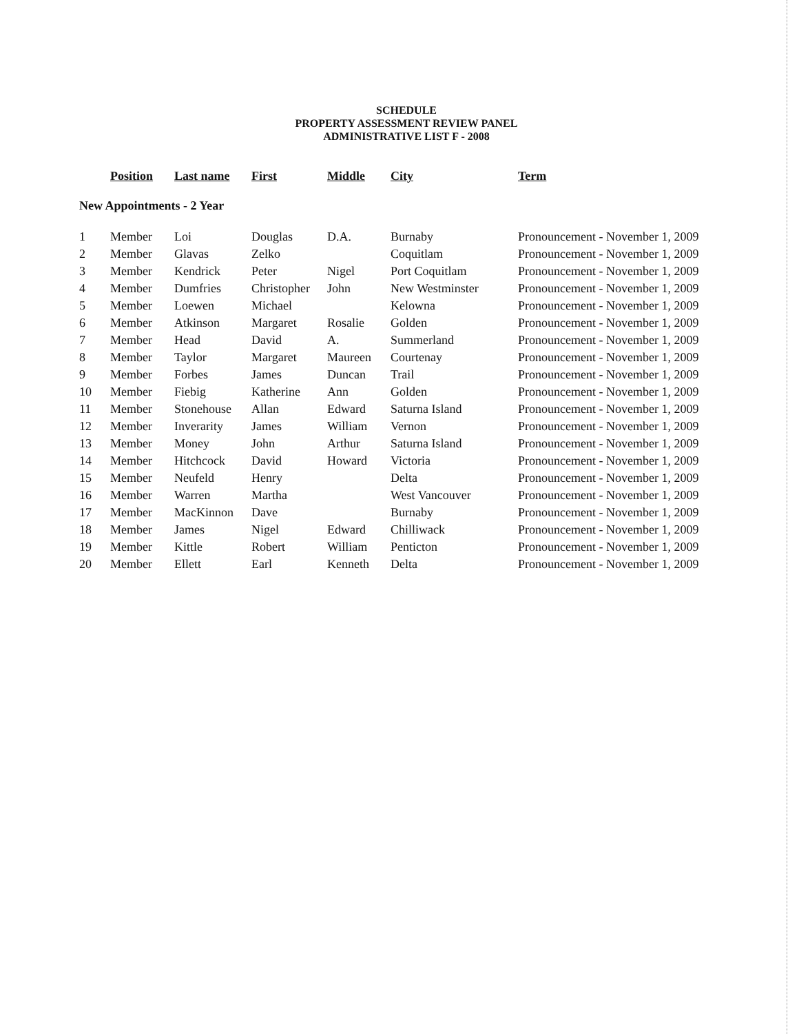SCHEDULE
PROPERTY ASSESSMENT REVIEW PANEL
ADMINISTRATIVE LIST F - 2008
| | Position | Last name | First | Middle | City | Term |
| --- | --- | --- | --- | --- | --- | --- |
| New Appointments - 2 Year | | | | | | |
| 1 | Member | Loi | Douglas | D.A. | Burnaby | Pronouncement - November 1, 2009 |
| 2 | Member | Glavas | Zelko | | Coquitlam | Pronouncement - November 1, 2009 |
| 3 | Member | Kendrick | Peter | Nigel | Port Coquitlam | Pronouncement - November 1, 2009 |
| 4 | Member | Dumfries | Christopher | John | New Westminster | Pronouncement - November 1, 2009 |
| 5 | Member | Loewen | Michael | | Kelowna | Pronouncement - November 1, 2009 |
| 6 | Member | Atkinson | Margaret | Rosalie | Golden | Pronouncement - November 1, 2009 |
| 7 | Member | Head | David | A. | Summerland | Pronouncement - November 1, 2009 |
| 8 | Member | Taylor | Margaret | Maureen | Courtenay | Pronouncement - November 1, 2009 |
| 9 | Member | Forbes | James | Duncan | Trail | Pronouncement - November 1, 2009 |
| 10 | Member | Fiebig | Katherine | Ann | Golden | Pronouncement - November 1, 2009 |
| 11 | Member | Stonehouse | Allan | Edward | Saturna Island | Pronouncement - November 1, 2009 |
| 12 | Member | Inverarity | James | William | Vernon | Pronouncement - November 1, 2009 |
| 13 | Member | Money | John | Arthur | Saturna Island | Pronouncement - November 1, 2009 |
| 14 | Member | Hitchcock | David | Howard | Victoria | Pronouncement - November 1, 2009 |
| 15 | Member | Neufeld | Henry | | Delta | Pronouncement - November 1, 2009 |
| 16 | Member | Warren | Martha | | West Vancouver | Pronouncement - November 1, 2009 |
| 17 | Member | MacKinnon | Dave | | Burnaby | Pronouncement - November 1, 2009 |
| 18 | Member | James | Nigel | Edward | Chilliwack | Pronouncement - November 1, 2009 |
| 19 | Member | Kittle | Robert | William | Penticton | Pronouncement - November 1, 2009 |
| 20 | Member | Ellett | Earl | Kenneth | Delta | Pronouncement - November 1, 2009 |